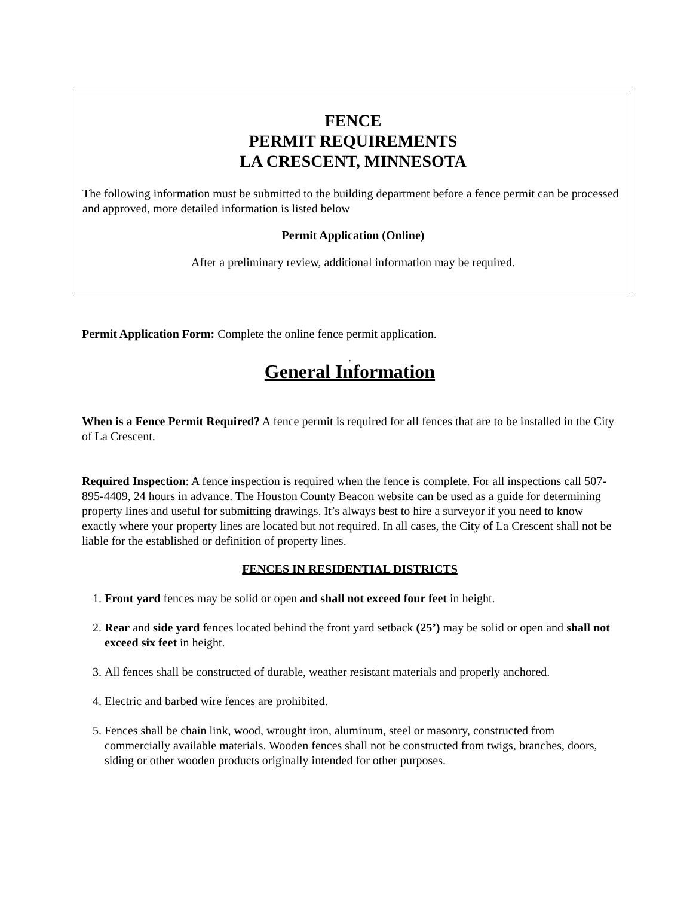FENCE
PERMIT REQUIREMENTS
LA CRESCENT, MINNESOTA
The following information must be submitted to the building department before a fence permit can be processed and approved, more detailed information is listed below
Permit Application (Online)
After a preliminary review, additional information may be required.
Permit Application Form: Complete the online fence permit application.
.
General Information
When is a Fence Permit Required? A fence permit is required for all fences that are to be installed in the City of La Crescent.
Required Inspection: A fence inspection is required when the fence is complete. For all inspections call 507-895-4409, 24 hours in advance. The Houston County Beacon website can be used as a guide for determining property lines and useful for submitting drawings. It’s always best to hire a surveyor if you need to know exactly where your property lines are located but not required. In all cases, the City of La Crescent shall not be liable for the established or definition of property lines.
FENCES IN RESIDENTIAL DISTRICTS
1. Front yard fences may be solid or open and shall not exceed four feet in height.
2. Rear and side yard fences located behind the front yard setback (25’) may be solid or open and shall not exceed six feet in height.
3. All fences shall be constructed of durable, weather resistant materials and properly anchored.
4. Electric and barbed wire fences are prohibited.
5. Fences shall be chain link, wood, wrought iron, aluminum, steel or masonry, constructed from commercially available materials. Wooden fences shall not be constructed from twigs, branches, doors, siding or other wooden products originally intended for other purposes.